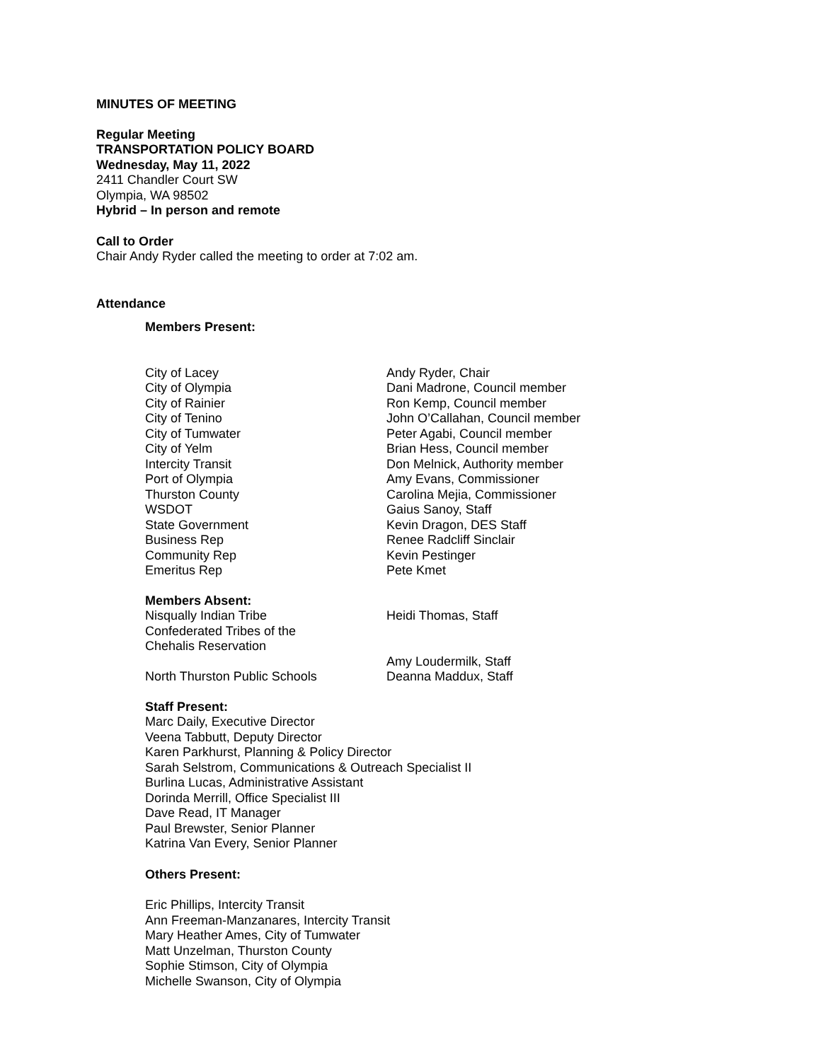MINUTES OF MEETING
Regular Meeting
TRANSPORTATION POLICY BOARD
Wednesday, May 11, 2022
2411 Chandler Court SW
Olympia, WA 98502
Hybrid – In person and remote
Call to Order
Chair Andy Ryder called the meeting to order at 7:02 am.
Attendance
Members Present:
| City of Lacey | Andy Ryder, Chair |
| City of Olympia | Dani Madrone, Council member |
| City of Rainier | Ron Kemp, Council member |
| City of Tenino | John O’Callahan, Council member |
| City of Tumwater | Peter Agabi, Council member |
| City of Yelm | Brian Hess, Council member |
| Intercity Transit | Don Melnick, Authority member |
| Port of Olympia | Amy Evans, Commissioner |
| Thurston County | Carolina Mejia, Commissioner |
| WSDOT | Gaius Sanoy, Staff |
| State Government | Kevin Dragon, DES Staff |
| Business Rep | Renee Radcliff Sinclair |
| Community Rep | Kevin Pestinger |
| Emeritus Rep | Pete Kmet |
Members Absent:
| Nisqually Indian Tribe | Heidi Thomas, Staff |
| Confederated Tribes of the Chehalis Reservation | Amy Loudermilk, Staff |
| North Thurston Public Schools | Deanna Maddux, Staff |
Staff Present:
Marc Daily, Executive Director
Veena Tabbutt, Deputy Director
Karen Parkhurst, Planning & Policy Director
Sarah Selstrom, Communications & Outreach Specialist II
Burlina Lucas, Administrative Assistant
Dorinda Merrill, Office Specialist III
Dave Read, IT Manager
Paul Brewster, Senior Planner
Katrina Van Every, Senior Planner
Others Present:
Eric Phillips, Intercity Transit
Ann Freeman-Manzanares, Intercity Transit
Mary Heather Ames, City of Tumwater
Matt Unzelman, Thurston County
Sophie Stimson, City of Olympia
Michelle Swanson, City of Olympia